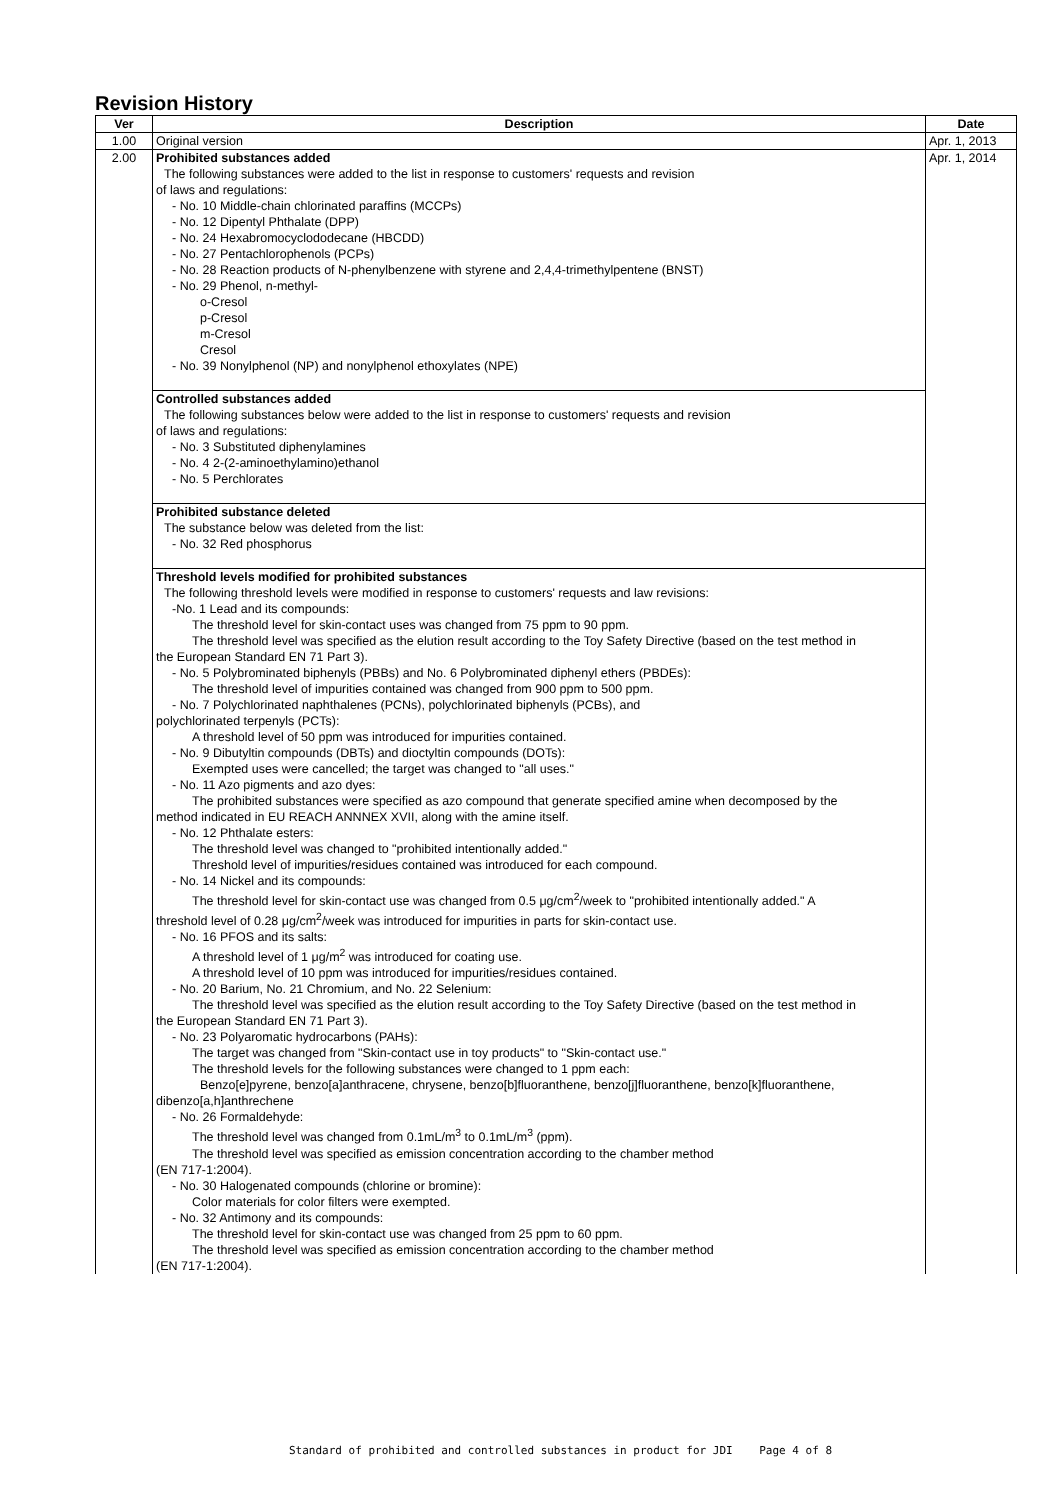Revision History
| Ver | Description | Date |
| --- | --- | --- |
| 1.00 | Original version | Apr. 1, 2013 |
| 2.00 | Prohibited substances added The following substances were added to the list in response to customers' requests and revision of laws and regulations: - No. 10 Middle-chain chlorinated paraffins (MCCPs) - No. 12 Dipentyl Phthalate (DPP) - No. 24 Hexabromocyclododecane (HBCDD) - No. 27 Pentachlorophenols (PCPs) - No. 28 Reaction products of N-phenylbenzene with styrene and 2,4,4-trimethylpentene (BNST) - No. 29 Phenol, n-methyl- o-Cresol p-Cresol m-Cresol Cresol - No. 39 Nonylphenol (NP) and nonylphenol ethoxylates (NPE) Controlled substances added The following substances below were added to the list in response to customers' requests and revision of laws and regulations: - No. 3 Substituted diphenylamines - No. 4 2-(2-aminoethylamino)ethanol - No. 5 Perchlorates Prohibited substance deleted The substance below was deleted from the list: - No. 32 Red phosphorus Threshold levels modified for prohibited substances The following threshold levels were modified in response to customers' requests and law revisions: -No. 1 Lead and its compounds: The threshold level for skin-contact uses was changed from 75 ppm to 90 ppm. The threshold level was specified as the elution result according to the Toy Safety Directive (based on the test method in the European Standard EN 71 Part 3). - No. 5 Polybrominated biphenyls (PBBs) and No. 6 Polybrominated diphenyl ethers (PBDEs): The threshold level of impurities contained was changed from 900 ppm to 500 ppm. - No. 7 Polychlorinated naphthalenes (PCNs), polychlorinated biphenyls (PCBs), and polychlorinated terpenyls (PCTs): A threshold level of 50 ppm was introduced for impurities contained. - No. 9 Dibutyltin compounds (DBTs) and dioctyltin compounds (DOTs): Exempted uses were cancelled; the target was changed to "all uses." - No. 11 Azo pigments and azo dyes: The prohibited substances were specified as azo compound that generate specified amine when decomposed by the method indicated in EU REACH ANNNEX XVII, along with the amine itself. - No. 12 Phthalate esters: The threshold level was changed to "prohibited intentionally added." Threshold level of impurities/residues contained was introduced for each compound. - No. 14 Nickel and its compounds: The threshold level for skin-contact use was changed from 0.5 μg/cm<sup>2</sup>/week to "prohibited intentionally added." A threshold level of 0.28 μg/cm<sup>2</sup>/week was introduced for impurities in parts for skin-contact use. - No. 16 PFOS and its salts: A threshold level of 1 μg/m<sup>2</sup> was introduced for coating use. A threshold level of 10 ppm was introduced for impurities/residues contained. - No. 20 Barium, No. 21 Chromium, and No. 22 Selenium: The threshold level was specified as the elution result according to the Toy Safety Directive (based on the test method in the European Standard EN 71 Part 3). - No. 23 Polyaromatic hydrocarbons (PAHs): The target was changed from "Skin-contact use in toy products" to "Skin-contact use." The threshold levels for the following substances were changed to 1 ppm each: Benzo[e]pyrene, benzo[a]anthracene, chrysene, benzo[b]fluoranthene, benzo[j]fluoranthene, benzo[k]fluoranthene, dibenzo[a,h]anthrechene - No. 26 Formaldehyde: The threshold level was changed from 0.1mL/m<sup>3</sup> to 0.1mL/m<sup>3</sup> (ppm). The threshold level was specified as emission concentration according to the chamber method (EN 717-1:2004). - No. 30 Halogenated compounds (chlorine or bromine): Color materials for color filters were exempted. - No. 32 Antimony and its compounds: The threshold level for skin-contact use was changed from 25 ppm to 60 ppm. The threshold level was specified as emission concentration according to the chamber method (EN 717-1:2004). | Apr. 1, 2014 |
Standard of prohibited and controlled substances in product for JDI Page 4 of 8